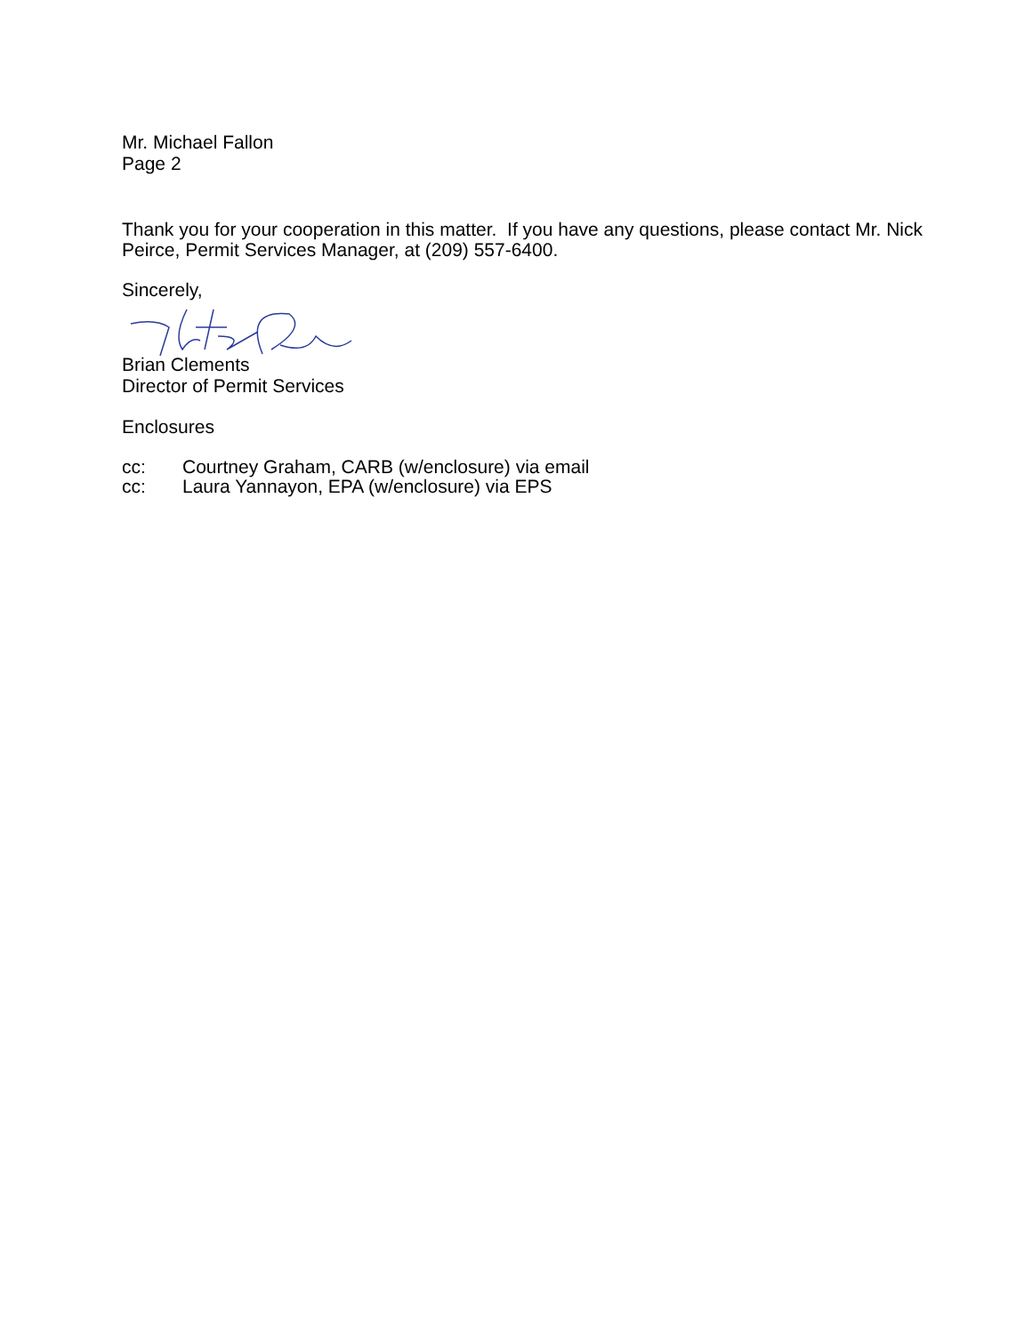Mr. Michael Fallon
Page 2
Thank you for your cooperation in this matter. If you have any questions, please contact Mr. Nick Peirce, Permit Services Manager, at (209) 557-6400.
Sincerely,
Brian Clements
Director of Permit Services
Enclosures
| cc: | Courtney Graham, CARB (w/enclosure) via email |
| cc: | Laura Yannayon, EPA (w/enclosure) via EPS |